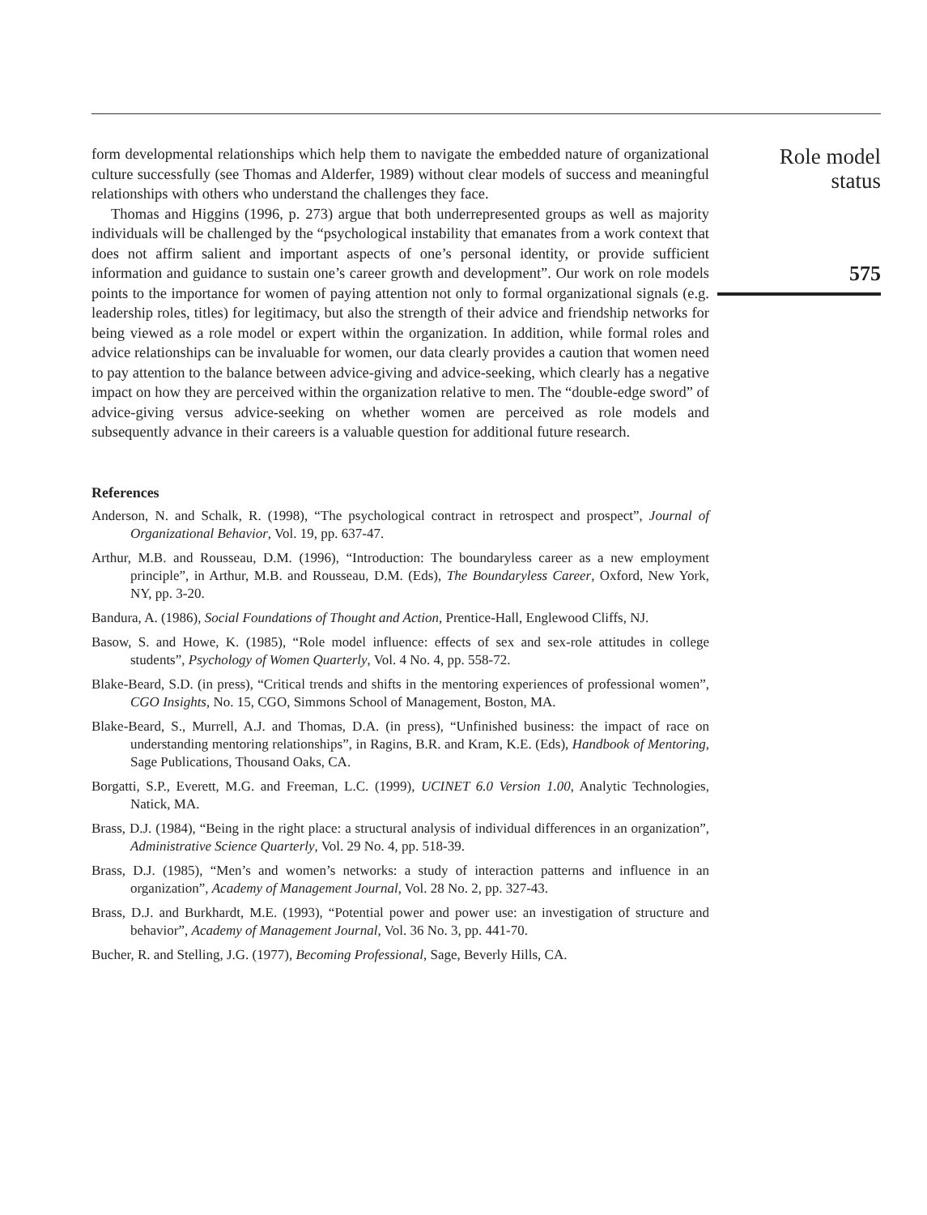form developmental relationships which help them to navigate the embedded nature of organizational culture successfully (see Thomas and Alderfer, 1989) without clear models of success and meaningful relationships with others who understand the challenges they face.
Thomas and Higgins (1996, p. 273) argue that both underrepresented groups as well as majority individuals will be challenged by the “psychological instability that emanates from a work context that does not affirm salient and important aspects of one’s personal identity, or provide sufficient information and guidance to sustain one’s career growth and development”. Our work on role models points to the importance for women of paying attention not only to formal organizational signals (e.g. leadership roles, titles) for legitimacy, but also the strength of their advice and friendship networks for being viewed as a role model or expert within the organization. In addition, while formal roles and advice relationships can be invaluable for women, our data clearly provides a caution that women need to pay attention to the balance between advice-giving and advice-seeking, which clearly has a negative impact on how they are perceived within the organization relative to men. The “double-edge sword” of advice-giving versus advice-seeking on whether women are perceived as role models and subsequently advance in their careers is a valuable question for additional future research.
References
Anderson, N. and Schalk, R. (1998), “The psychological contract in retrospect and prospect”, Journal of Organizational Behavior, Vol. 19, pp. 637-47.
Arthur, M.B. and Rousseau, D.M. (1996), “Introduction: The boundaryless career as a new employment principle”, in Arthur, M.B. and Rousseau, D.M. (Eds), The Boundaryless Career, Oxford, New York, NY, pp. 3-20.
Bandura, A. (1986), Social Foundations of Thought and Action, Prentice-Hall, Englewood Cliffs, NJ.
Basow, S. and Howe, K. (1985), “Role model influence: effects of sex and sex-role attitudes in college students”, Psychology of Women Quarterly, Vol. 4 No. 4, pp. 558-72.
Blake-Beard, S.D. (in press), “Critical trends and shifts in the mentoring experiences of professional women”, CGO Insights, No. 15, CGO, Simmons School of Management, Boston, MA.
Blake-Beard, S., Murrell, A.J. and Thomas, D.A. (in press), “Unfinished business: the impact of race on understanding mentoring relationships”, in Ragins, B.R. and Kram, K.E. (Eds), Handbook of Mentoring, Sage Publications, Thousand Oaks, CA.
Borgatti, S.P., Everett, M.G. and Freeman, L.C. (1999), UCINET 6.0 Version 1.00, Analytic Technologies, Natick, MA.
Brass, D.J. (1984), “Being in the right place: a structural analysis of individual differences in an organization”, Administrative Science Quarterly, Vol. 29 No. 4, pp. 518-39.
Brass, D.J. (1985), “Men’s and women’s networks: a study of interaction patterns and influence in an organization”, Academy of Management Journal, Vol. 28 No. 2, pp. 327-43.
Brass, D.J. and Burkhardt, M.E. (1993), “Potential power and power use: an investigation of structure and behavior”, Academy of Management Journal, Vol. 36 No. 3, pp. 441-70.
Bucher, R. and Stelling, J.G. (1977), Becoming Professional, Sage, Beverly Hills, CA.
Role model
status
575